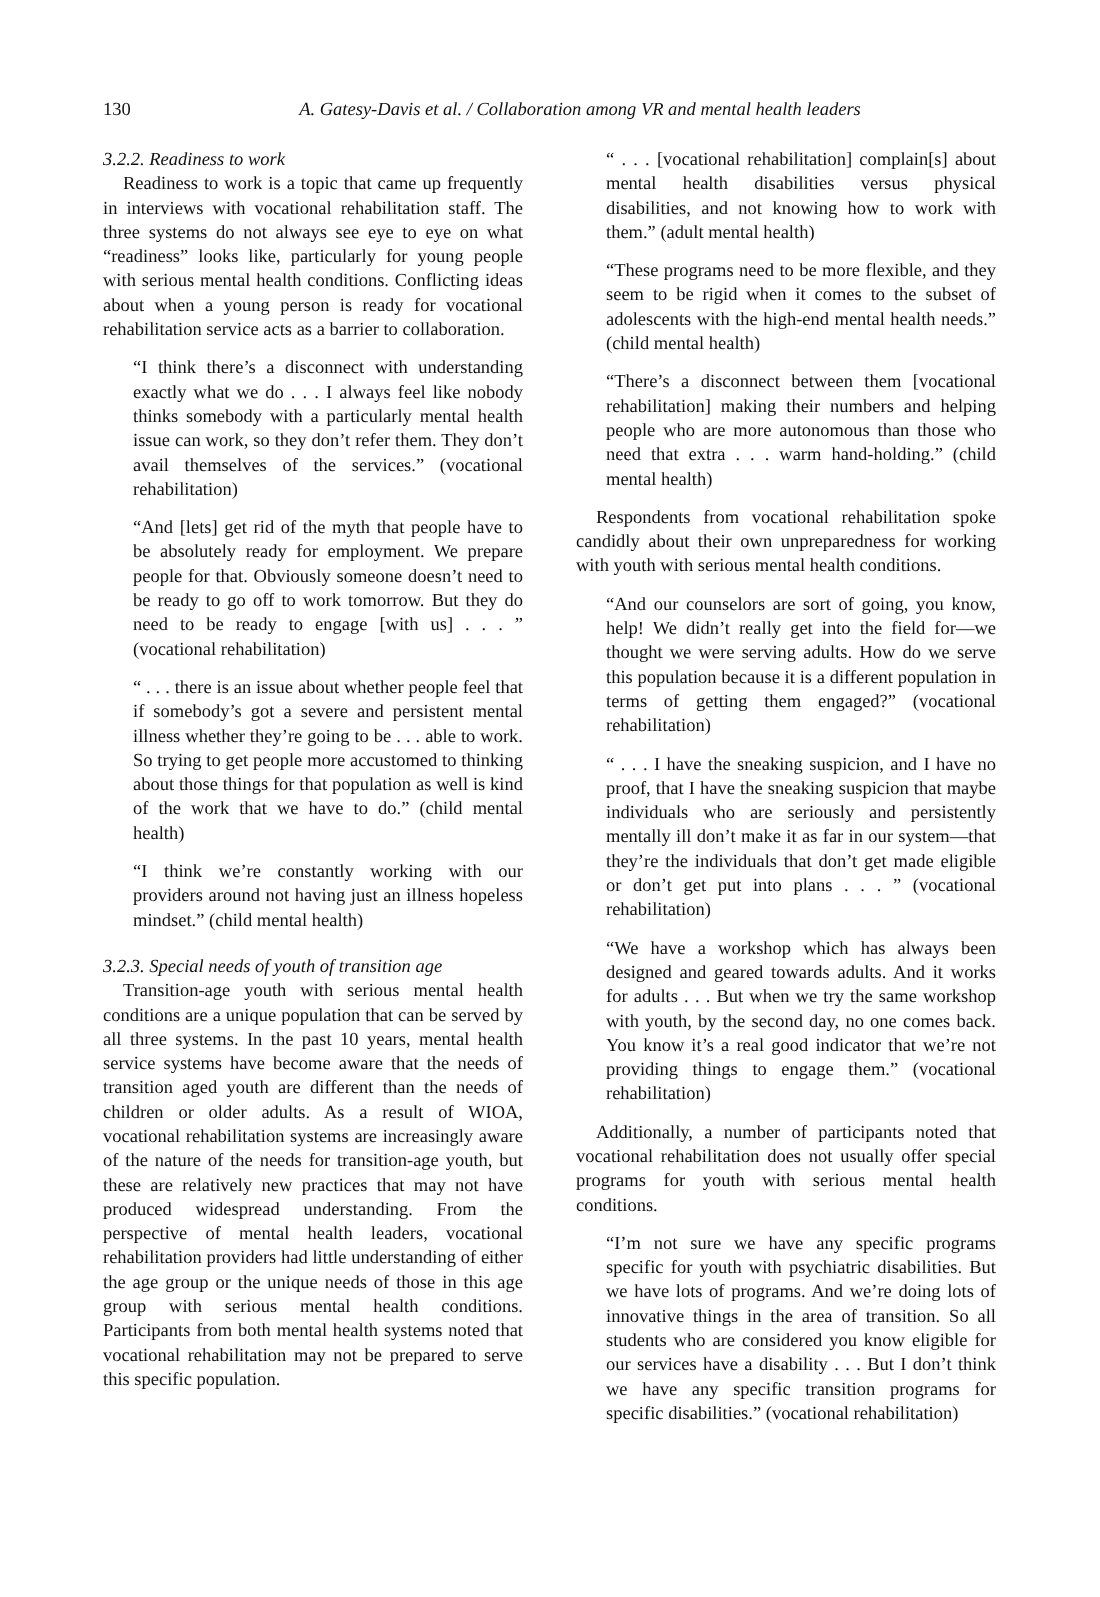130 A. Gatesy-Davis et al. / Collaboration among VR and mental health leaders
3.2.2. Readiness to work
Readiness to work is a topic that came up frequently in interviews with vocational rehabilitation staff. The three systems do not always see eye to eye on what “readiness” looks like, particularly for young people with serious mental health conditions. Conflicting ideas about when a young person is ready for vocational rehabilitation service acts as a barrier to collaboration.
“I think there’s a disconnect with understanding exactly what we do . . . I always feel like nobody thinks somebody with a particularly mental health issue can work, so they don’t refer them. They don’t avail themselves of the services.” (vocational rehabilitation)
“And [lets] get rid of the myth that people have to be absolutely ready for employment. We prepare people for that. Obviously someone doesn’t need to be ready to go off to work tomorrow. But they do need to be ready to engage [with us] . . . ” (vocational rehabilitation)
“ . . . there is an issue about whether people feel that if somebody’s got a severe and persistent mental illness whether they’re going to be . . . able to work. So trying to get people more accustomed to thinking about those things for that population as well is kind of the work that we have to do.” (child mental health)
“I think we’re constantly working with our providers around not having just an illness hopeless mindset.” (child mental health)
3.2.3. Special needs of youth of transition age
Transition-age youth with serious mental health conditions are a unique population that can be served by all three systems. In the past 10 years, mental health service systems have become aware that the needs of transition aged youth are different than the needs of children or older adults. As a result of WIOA, vocational rehabilitation systems are increasingly aware of the nature of the needs for transition-age youth, but these are relatively new practices that may not have produced widespread understanding. From the perspective of mental health leaders, vocational rehabilitation providers had little understanding of either the age group or the unique needs of those in this age group with serious mental health conditions. Participants from both mental health systems noted that vocational rehabilitation may not be prepared to serve this specific population.
“ . . . [vocational rehabilitation] complain[s] about mental health disabilities versus physical disabilities, and not knowing how to work with them.” (adult mental health)
“These programs need to be more flexible, and they seem to be rigid when it comes to the subset of adolescents with the high-end mental health needs.” (child mental health)
“There’s a disconnect between them [vocational rehabilitation] making their numbers and helping people who are more autonomous than those who need that extra . . . warm hand-holding.” (child mental health)
Respondents from vocational rehabilitation spoke candidly about their own unpreparedness for working with youth with serious mental health conditions.
“And our counselors are sort of going, you know, help! We didn’t really get into the field for—we thought we were serving adults. How do we serve this population because it is a different population in terms of getting them engaged?” (vocational rehabilitation)
“ . . . I have the sneaking suspicion, and I have no proof, that I have the sneaking suspicion that maybe individuals who are seriously and persistently mentally ill don’t make it as far in our system—that they’re the individuals that don’t get made eligible or don’t get put into plans . . . ” (vocational rehabilitation)
“We have a workshop which has always been designed and geared towards adults. And it works for adults . . . But when we try the same workshop with youth, by the second day, no one comes back. You know it’s a real good indicator that we’re not providing things to engage them.” (vocational rehabilitation)
Additionally, a number of participants noted that vocational rehabilitation does not usually offer special programs for youth with serious mental health conditions.
“I’m not sure we have any specific programs specific for youth with psychiatric disabilities. But we have lots of programs. And we’re doing lots of innovative things in the area of transition. So all students who are considered you know eligible for our services have a disability . . . But I don’t think we have any specific transition programs for specific disabilities.” (vocational rehabilitation)